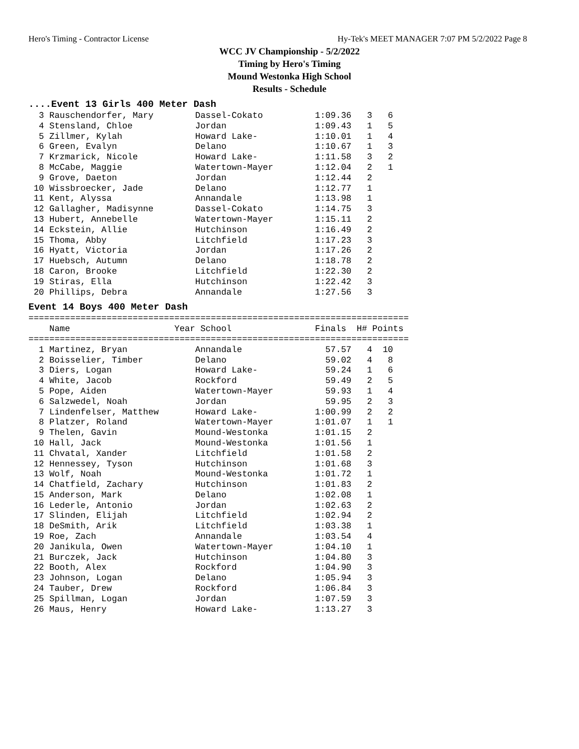Hero's Timing - Contractor License Hy-Tek's MEET MANAGER 7:07 PM 5/2/2022 Page 8
WCC JV Championship - 5/2/2022
Timing by Hero's Timing
Mound Westonka High School
Results - Schedule
....Event 13 Girls 400 Meter Dash
  3 Rauschendorfer, Mary        Dassel-Cokato          1:09.36   3   6
  4 Stensland, Chloe            Jordan                 1:09.43   1   5
  5 Zillmer, Kylah              Howard Lake-           1:10.01   1   4
  6 Green, Evalyn               Delano                 1:10.67   1   3
  7 Krzmarick, Nicole           Howard Lake-           1:11.58   3   2
  8 McCabe, Maggie              Watertown-Mayer        1:12.04   2   1
  9 Grove, Daeton               Jordan                 1:12.44   2
 10 Wissbroecker, Jade          Delano                 1:12.77   1
 11 Kent, Alyssa                Annandale              1:13.98   1
 12 Gallagher, Madisynne        Dassel-Cokato          1:14.75   3
 13 Hubert, Annebelle           Watertown-Mayer        1:15.11   2
 14 Eckstein, Allie             Hutchinson             1:16.49   2
 15 Thoma, Abby                 Litchfield             1:17.23   3
 16 Hyatt, Victoria             Jordan                 1:17.26   2
 17 Huebsch, Autumn             Delano                 1:18.78   2
 18 Caron, Brooke               Litchfield             1:22.30   2
 19 Stiras, Ella                Hutchinson             1:22.42   3
 20 Phillips, Debra             Annandale              1:27.56   3
Event 14 Boys 400 Meter Dash
=========================================================================
    Name                    Year School                Finals  H# Points
=========================================================================
  1 Martinez, Bryan             Annandale                57.57   4  10
  2 Boisselier, Timber          Delano                   59.02   4   8
  3 Diers, Logan                Howard Lake-             59.24   1   6
  4 White, Jacob                Rockford                 59.49   2   5
  5 Pope, Aiden                 Watertown-Mayer          59.93   1   4
  6 Salzwedel, Noah             Jordan                   59.95   2   3
  7 Lindenfelser, Matthew       Howard Lake-           1:00.99   2   2
  8 Platzer, Roland             Watertown-Mayer        1:01.07   1   1
  9 Thelen, Gavin               Mound-Westonka         1:01.15   2
 10 Hall, Jack                  Mound-Westonka         1:01.56   1
 11 Chvatal, Xander             Litchfield             1:01.58   2
 12 Hennessey, Tyson            Hutchinson             1:01.68   3
 13 Wolf, Noah                  Mound-Westonka         1:01.72   1
 14 Chatfield, Zachary          Hutchinson             1:01.83   2
 15 Anderson, Mark              Delano                 1:02.08   1
 16 Lederle, Antonio            Jordan                 1:02.63   2
 17 Slinden, Elijah             Litchfield             1:02.94   2
 18 DeSmith, Arik               Litchfield             1:03.38   1
 19 Roe, Zach                   Annandale              1:03.54   4
 20 Janikula, Owen              Watertown-Mayer        1:04.10   1
 21 Burczek, Jack               Hutchinson             1:04.80   3
 22 Booth, Alex                 Rockford               1:04.90   3
 23 Johnson, Logan              Delano                 1:05.94   3
 24 Tauber, Drew                Rockford               1:06.84   3
 25 Spillman, Logan             Jordan                 1:07.59   3
 26 Maus, Henry                 Howard Lake-           1:13.27   3